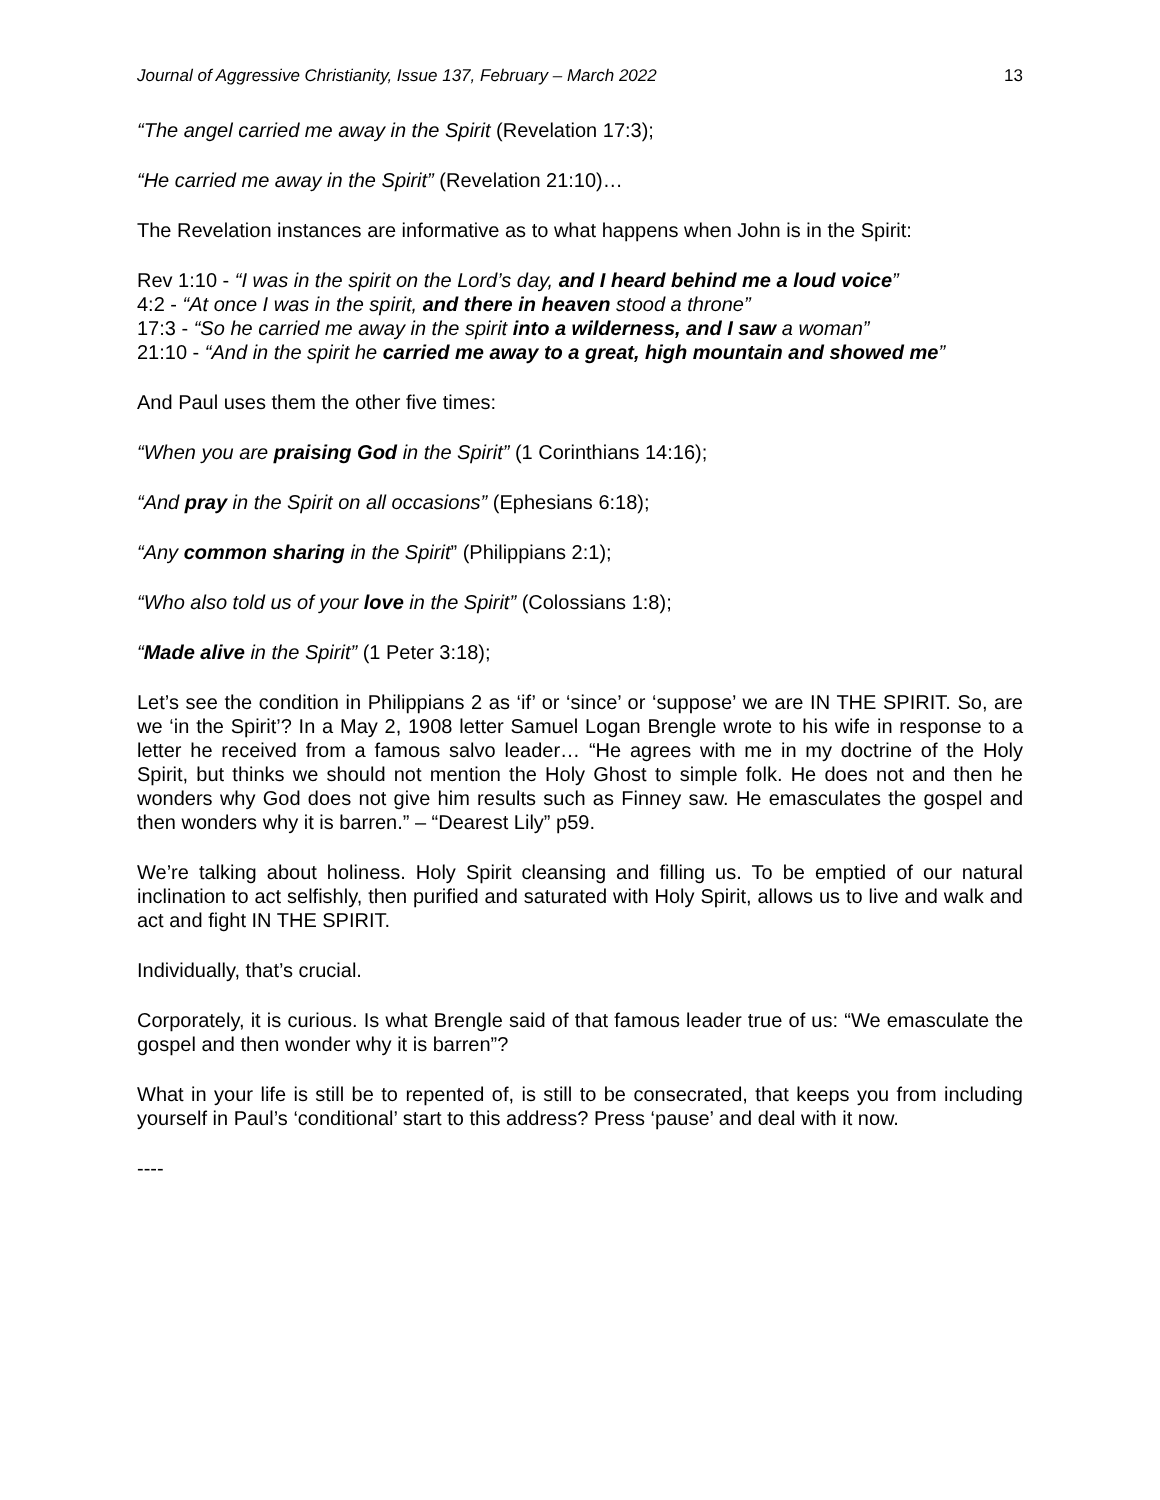Journal of Aggressive Christianity, Issue 137, February – March 2022 13
“The angel carried me away in the Spirit (Revelation 17:3);
“He carried me away in the Spirit” (Revelation 21:10)…
The Revelation instances are informative as to what happens when John is in the Spirit:
Rev 1:10 - “I was in the spirit on the Lord’s day, and I heard behind me a loud voice”
4:2 - “At once I was in the spirit, and there in heaven stood a throne”
17:3 - “So he carried me away in the spirit into a wilderness, and I saw a woman”
21:10 - “And in the spirit he carried me away to a great, high mountain and showed me”
And Paul uses them the other five times:
“When you are praising God in the Spirit” (1 Corinthians 14:16);
“And pray in the Spirit on all occasions” (Ephesians 6:18);
“Any common sharing in the Spirit” (Philippians 2:1);
“Who also told us of your love in the Spirit” (Colossians 1:8);
“Made alive in the Spirit” (1 Peter 3:18);
Let’s see the condition in Philippians 2 as ‘if’ or ‘since’ or ‘suppose’ we are IN THE SPIRIT. So, are we ‘in the Spirit’? In a May 2, 1908 letter Samuel Logan Brengle wrote to his wife in response to a letter he received from a famous salvo leader… “He agrees with me in my doctrine of the Holy Spirit, but thinks we should not mention the Holy Ghost to simple folk. He does not and then he wonders why God does not give him results such as Finney saw. He emasculates the gospel and then wonders why it is barren.” – “Dearest Lily” p59.
We’re talking about holiness. Holy Spirit cleansing and filling us. To be emptied of our natural inclination to act selfishly, then purified and saturated with Holy Spirit, allows us to live and walk and act and fight IN THE SPIRIT.
Individually, that’s crucial.
Corporately, it is curious. Is what Brengle said of that famous leader true of us: “We emasculate the gospel and then wonder why it is barren”?
What in your life is still be to repented of, is still to be consecrated, that keeps you from including yourself in Paul’s ‘conditional’ start to this address? Press ‘pause’ and deal with it now.
----